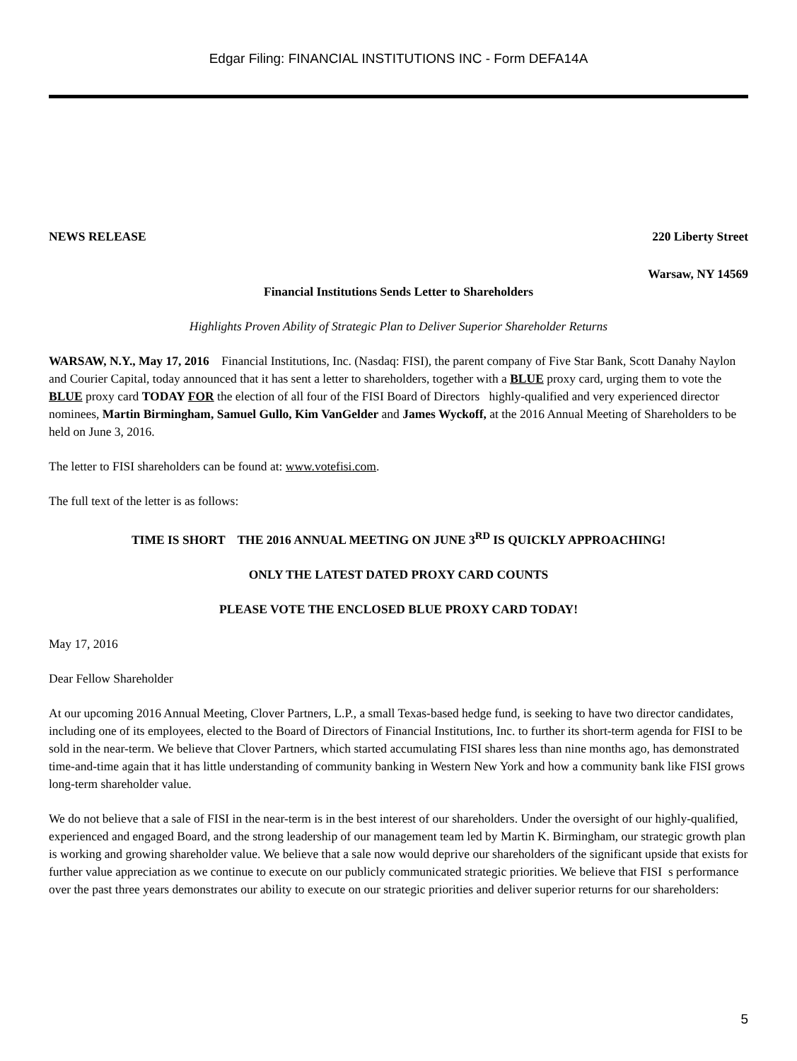Edgar Filing: FINANCIAL INSTITUTIONS INC - Form DEFA14A
NEWS RELEASE 220 Liberty Street
Warsaw, NY 14569
Financial Institutions Sends Letter to Shareholders
Highlights Proven Ability of Strategic Plan to Deliver Superior Shareholder Returns
WARSAW, N.Y., May 17, 2016 Financial Institutions, Inc. (Nasdaq: FISI), the parent company of Five Star Bank, Scott Danahy Naylon and Courier Capital, today announced that it has sent a letter to shareholders, together with a BLUE proxy card, urging them to vote the BLUE proxy card TODAY FOR the election of all four of the FISI Board of Directors highly-qualified and very experienced director nominees, Martin Birmingham, Samuel Gullo, Kim VanGelder and James Wyckoff, at the 2016 Annual Meeting of Shareholders to be held on June 3, 2016.
The letter to FISI shareholders can be found at: www.votefisi.com.
The full text of the letter is as follows:
TIME IS SHORT THE 2016 ANNUAL MEETING ON JUNE 3<sup>RD</sup> IS QUICKLY APPROACHING!
ONLY THE LATEST DATED PROXY CARD COUNTS
PLEASE VOTE THE ENCLOSED BLUE PROXY CARD TODAY!
May 17, 2016
Dear Fellow Shareholder
At our upcoming 2016 Annual Meeting, Clover Partners, L.P., a small Texas-based hedge fund, is seeking to have two director candidates, including one of its employees, elected to the Board of Directors of Financial Institutions, Inc. to further its short-term agenda for FISI to be sold in the near-term. We believe that Clover Partners, which started accumulating FISI shares less than nine months ago, has demonstrated time-and-time again that it has little understanding of community banking in Western New York and how a community bank like FISI grows long-term shareholder value.
We do not believe that a sale of FISI in the near-term is in the best interest of our shareholders. Under the oversight of our highly-qualified, experienced and engaged Board, and the strong leadership of our management team led by Martin K. Birmingham, our strategic growth plan is working and growing shareholder value. We believe that a sale now would deprive our shareholders of the significant upside that exists for further value appreciation as we continue to execute on our publicly communicated strategic priorities. We believe that FISI s performance over the past three years demonstrates our ability to execute on our strategic priorities and deliver superior returns for our shareholders:
5